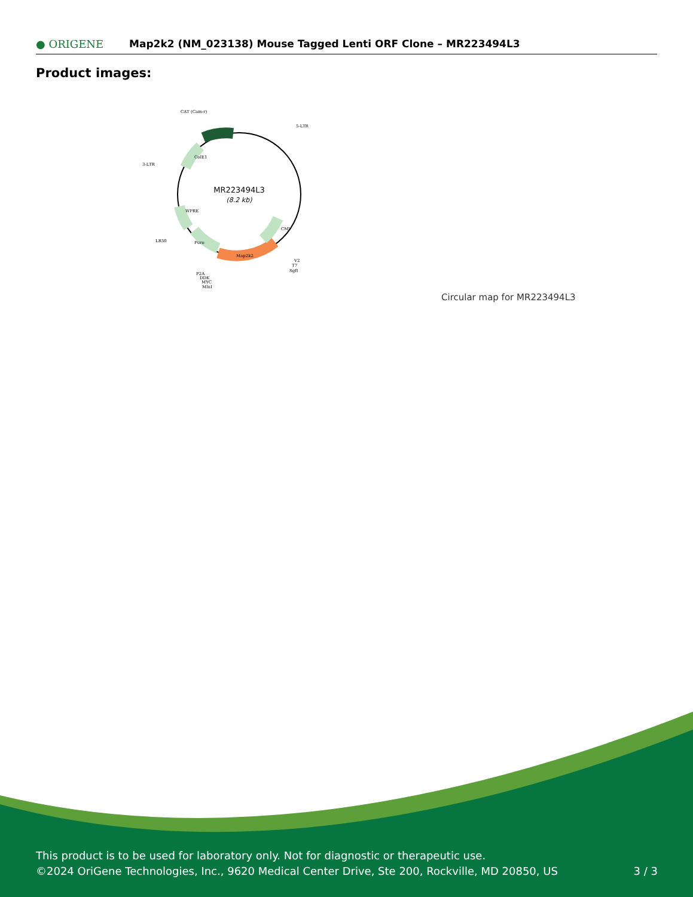● ORIGENE
Map2k2 (NM_023138) Mouse Tagged Lenti ORF Clone – MR223494L3
Product images:
MR223494L3
(8.2 kb)
CAT (Cam-r)
5-LTR
3-LTR
LR50
V2
T7
SgfI
P2A
DDK
MYC
MluI
Map2k2
Puro
WPRE
ColE1
CMV
Circular map for MR223494L3
This product is to be used for laboratory only. Not for diagnostic or therapeutic use.
©2024 OriGene Technologies, Inc., 9620 Medical Center Drive, Ste 200, Rockville, MD 20850, US
3 / 3